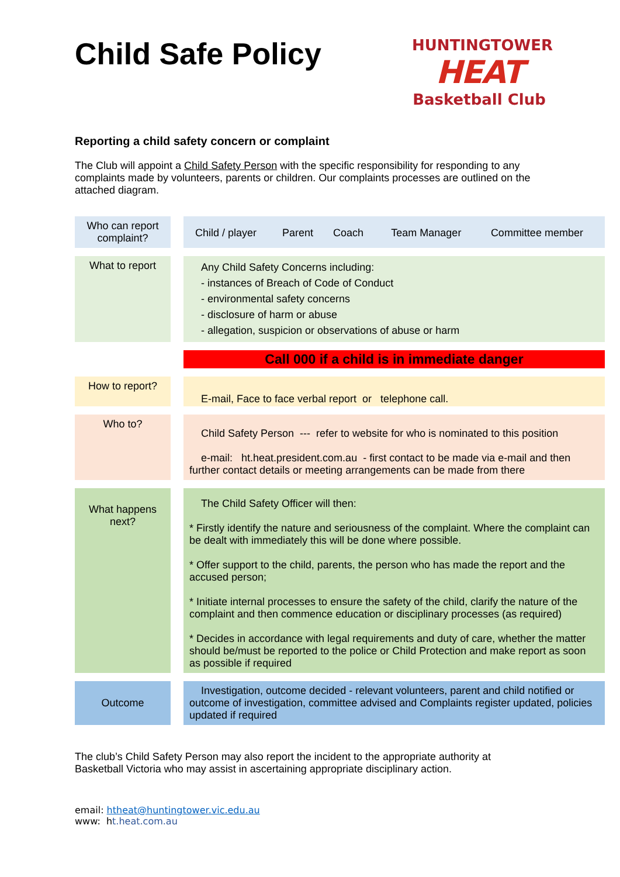Child Safe Policy
HUNTINGTOWER
HEAT
Basketball Club
Reporting a child safety concern or complaint
The Club will appoint a Child Safety Person with the specific responsibility for responding to any complaints made by volunteers, parents or children. Our complaints processes are outlined on the attached diagram.
| Who can report complaint? | | / Child / player / Parent / Coach / Team Manager / Committee member / |
| What to report | | Any Child Safety Concerns including: - instances of Breach of Code of Conduct - environmental safety concerns - disclosure of harm or abuse - allegation, suspicion or observations of abuse or harm |
| | | Call 000 if a child is in immediate danger |
| How to report? | | E-mail, Face to face verbal report or telephone call. |
| Who to? | | Child Safety Person --- refer to website for who is nominated to this position e-mail: ht.heat.president.com.au - first contact to be made via e-mail and then further contact details or meeting arrangements can be made from there |
| What happens next? | | The Child Safety Officer will then: * Firstly identify the nature and seriousness of the complaint. Where the complaint can be dealt with immediately this will be done where possible. * Offer support to the child, parents, the person who has made the report and the accused person; * Initiate internal processes to ensure the safety of the child, clarify the nature of the complaint and then commence education or disciplinary processes (as required) * Decides in accordance with legal requirements and duty of care, whether the matter should be/must be reported to the police or Child Protection and make report as soon as possible if required |
| Outcome | | Investigation, outcome decided - relevant volunteers, parent and child notified or outcome of investigation, committee advised and Complaints register updated, policies updated if required |
The club’s Child Safety Person may also report the incident to the appropriate authority at Basketball Victoria who may assist in ascertaining appropriate disciplinary action.
email: htheat@huntingtower.vic.edu.au
www: ht.heat.com.au